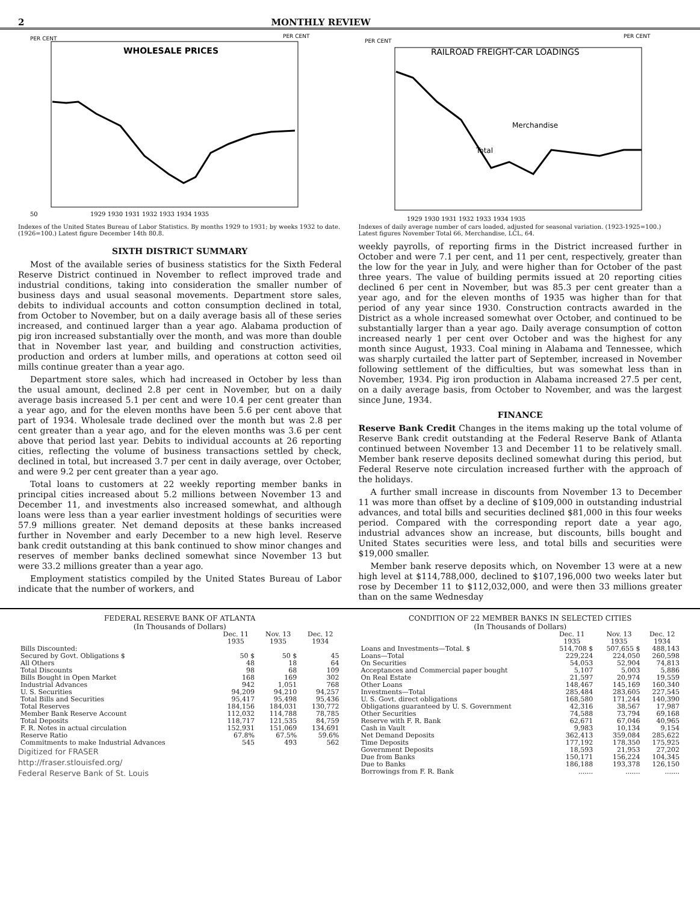2 MONTHLY REVIEW
PER CENT
PER CENT
WHOLESALE PRICES
50
1929 1930 1931 1932 1933 1934 1935
Indexes of the United States Bureau of Labor Statistics. By months 1929 to 1931; by weeks 1932 to date. (1926=100.) Latest figure December 14th 80.8.
PER CENT
PER CENT
RAILROAD FREIGHT-CAR LOADINGS
Merchandise
Total
1929 1930 1931 1932 1933 1934 1935
Indexes of daily average number of cars loaded, adjusted for seasonal variation. (1923-1925=100.) Latest figures November Total 66, Merchandise, LCL, 64.
SIXTH DISTRICT SUMMARY
Most of the available series of business statistics for the Sixth Federal Reserve District continued in November to reflect improved trade and industrial conditions, taking into consideration the smaller number of business days and usual seasonal movements. Department store sales, debits to individual accounts and cotton consumption declined in total, from October to November, but on a daily average basis all of these series increased, and continued larger than a year ago. Alabama production of pig iron increased substantially over the month, and was more than double that in November last year, and building and construction activities, production and orders at lumber mills, and operations at cotton seed oil mills continue greater than a year ago.
Department store sales, which had increased in October by less than the usual amount, declined 2.8 per cent in November, but on a daily average basis increased 5.1 per cent and were 10.4 per cent greater than a year ago, and for the eleven months have been 5.6 per cent above that part of 1934. Wholesale trade declined over the month but was 2.8 per cent greater than a year ago, and for the eleven months was 3.6 per cent above that period last year. Debits to individual accounts at 26 reporting cities, reflecting the volume of business transactions settled by check, declined in total, but increased 3.7 per cent in daily average, over October, and were 9.2 per cent greater than a year ago.
Total loans to customers at 22 weekly reporting member banks in principal cities increased about 5.2 millions between November 13 and December 11, and investments also increased somewhat, and although loans were less than a year earlier investment holdings of securities were 57.9 millions greater. Net demand deposits at these banks increased further in November and early December to a new high level. Reserve bank credit outstanding at this bank continued to show minor changes and reserves of member banks declined somewhat since November 13 but were 33.2 millions greater than a year ago.
Employment statistics compiled by the United States Bureau of Labor indicate that the number of workers, and
weekly payrolls, of reporting firms in the District increased further in October and were 7.1 per cent, and 11 per cent, respectively, greater than the low for the year in July, and were higher than for October of the past three years. The value of building permits issued at 20 reporting cities declined 6 per cent in November, but was 85.3 per cent greater than a year ago, and for the eleven months of 1935 was higher than for that period of any year since 1930. Construction contracts awarded in the District as a whole increased somewhat over October, and continued to be substantially larger than a year ago. Daily average consumption of cotton increased nearly 1 per cent over October and was the highest for any month since August, 1933. Coal mining in Alabama and Tennessee, which was sharply curtailed the latter part of September, increased in November following settlement of the difficulties, but was somewhat less than in November, 1934. Pig iron production in Alabama increased 27.5 per cent, on a daily average basis, from October to November, and was the largest since June, 1934.
FINANCE
Reserve Bank Credit Changes in the items making up the total volume of Reserve Bank credit outstanding at the Federal Reserve Bank of Atlanta continued between November 13 and December 11 to be relatively small. Member bank reserve deposits declined somewhat during this period, but Federal Reserve note circulation increased further with the approach of the holidays.
A further small increase in discounts from November 13 to December 11 was more than offset by a decline of $109,000 in outstanding industrial advances, and total bills and securities declined $81,000 in this four weeks period. Compared with the corresponding report date a year ago, industrial advances show an increase, but discounts, bills bought and United States securities were less, and total bills and securities were $19,000 smaller.
Member bank reserve deposits which, on November 13 were at a new high level at $114,788,000, declined to $107,196,000 two weeks later but rose by December 11 to $112,032,000, and were then 33 millions greater than on the same Wednesday
FEDERAL RESERVE BANK OF ATLANTA
(In Thousands of Dollars)
| | Dec. 11 1935 | Nov. 13 1935 | Dec. 12 1934 |
| --- | --- | --- | --- |
| Bills Discounted: | | | |
| Secured by Govt. Obligations $ | 50 $ | 50 $ | 45 |
| All Others | 48 | 18 | 64 |
| Total Discounts | 98 | 68 | 109 |
| Bills Bought in Open Market | 168 | 169 | 302 |
| Industrial Advances | 942 | 1,051 | 768 |
| U. S. Securities | 94,209 | 94,210 | 94,257 |
| Total Bills and Securities | 95,417 | 95,498 | 95,436 |
| Total Reserves | 184,156 | 184,031 | 130,772 |
| Member Bank Reserve Account | 112,032 | 114,788 | 78,785 |
| Total Deposits | 118,717 | 121,535 | 84,759 |
| F. R. Notes in actual circulation | 152,931 | 151,069 | 134,691 |
| Reserve Ratio | 67.8% | 67.5% | 59.6% |
| Commitments to make Industrial Advances | 545 | 493 | 562 |
Digitized for FRASER
http://fraser.stlouisfed.org/
Federal Reserve Bank of St. Louis
CONDITION OF 22 MEMBER BANKS IN SELECTED CITIES
(In Thousands of Dollars)
| | Dec. 11 1935 | Nov. 13 1935 | Dec. 12 1934 |
| --- | --- | --- | --- |
| Loans and Investments—Total. $ | 514,708 $ | 507,655 $ | 488,143 |
| Loans—Total | 229,224 | 224,050 | 260,598 |
| On Securities | 54,053 | 52,904 | 74,813 |
| Acceptances and Commercial paper bought | 5,107 | 5,003 | 5,886 |
| On Real Estate | 21,597 | 20,974 | 19,559 |
| Other Loans | 148,467 | 145,169 | 160,340 |
| Investments—Total | 285,484 | 283,605 | 227,545 |
| U. S. Govt. direct obligations | 168,580 | 171,244 | 140,390 |
| Obligations guaranteed by U. S. Government | 42,316 | 38,567 | 17,987 |
| Other Securities | 74,588 | 73,794 | 69,168 |
| Reserve with F. R. Bank | 62,671 | 67,046 | 40,965 |
| Cash in Vault | 9,983 | 10,134 | 9,154 |
| Net Demand Deposits | 362,413 | 359,084 | 285,622 |
| Time Deposits | 177,192 | 178,350 | 175,925 |
| Government Deposits | 18,593 | 21,953 | 27,202 |
| Due from Banks | 150,171 | 156,224 | 104,345 |
| Due to Banks | 186,188 | 193,378 | 126,150 |
| Borrowings from F. R. Bank | ....... | ....... | ....... |